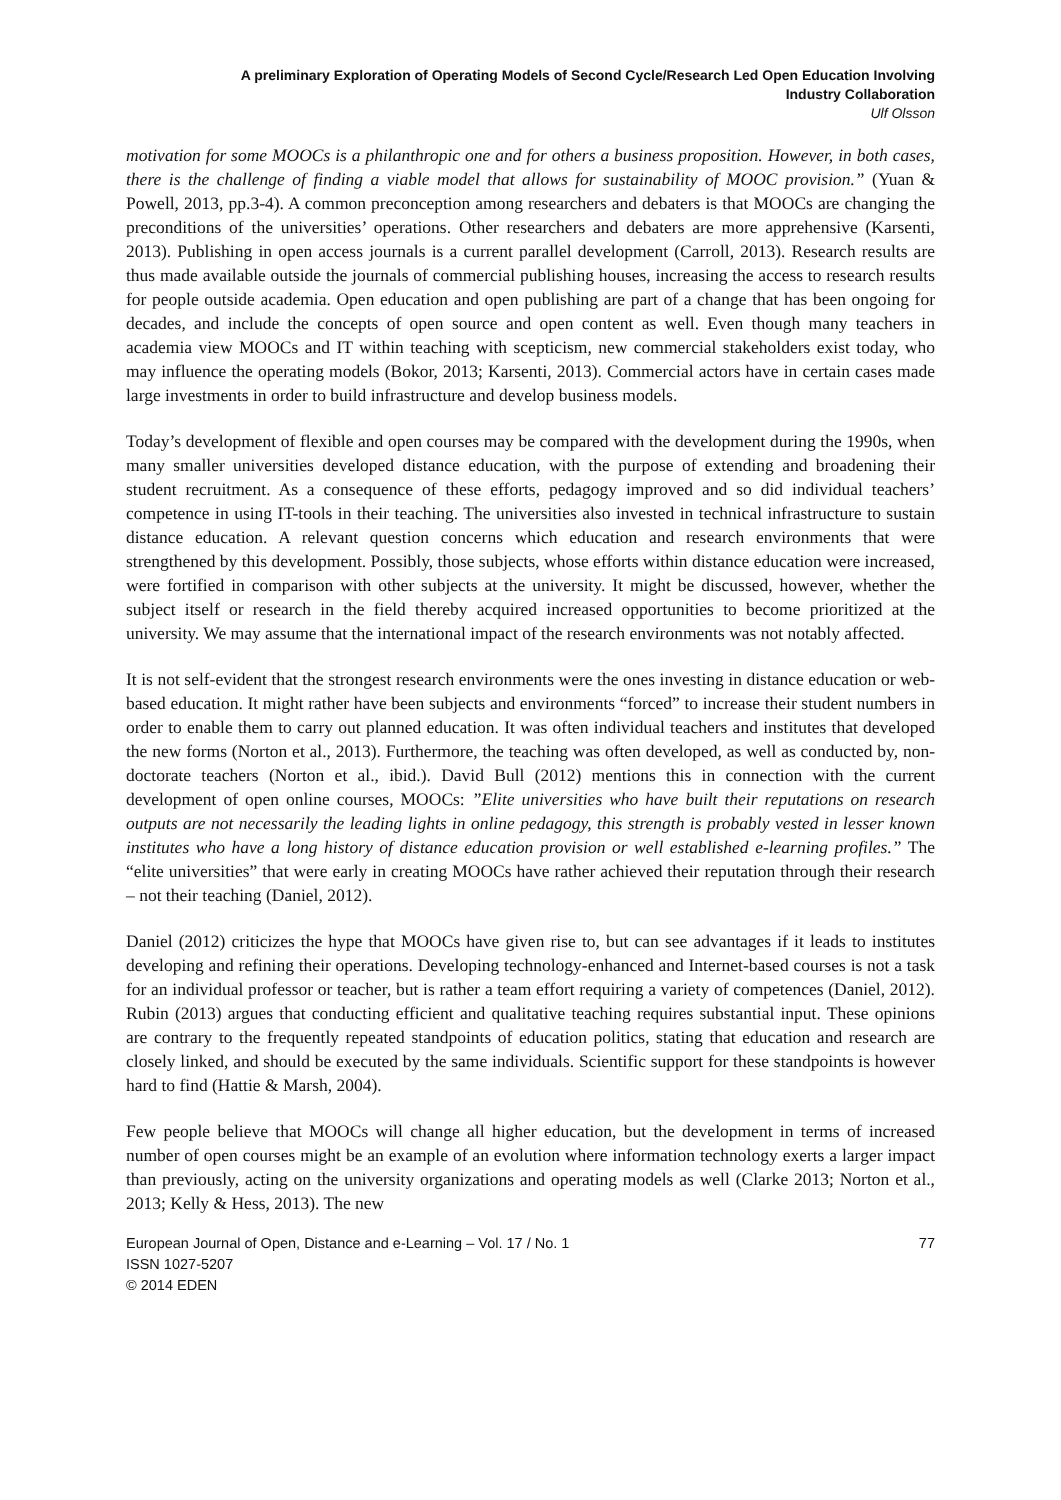A preliminary Exploration of Operating Models of Second Cycle/Research Led Open Education Involving
Industry Collaboration
Ulf Olsson
motivation for some MOOCs is a philanthropic one and for others a business proposition. However, in both cases, there is the challenge of finding a viable model that allows for sustainability of MOOC provision.” (Yuan & Powell, 2013, pp.3-4). A common preconception among researchers and debaters is that MOOCs are changing the preconditions of the universities’ operations. Other researchers and debaters are more apprehensive (Karsenti, 2013). Publishing in open access journals is a current parallel development (Carroll, 2013). Research results are thus made available outside the journals of commercial publishing houses, increasing the access to research results for people outside academia. Open education and open publishing are part of a change that has been ongoing for decades, and include the concepts of open source and open content as well. Even though many teachers in academia view MOOCs and IT within teaching with scepticism, new commercial stakeholders exist today, who may influence the operating models (Bokor, 2013; Karsenti, 2013). Commercial actors have in certain cases made large investments in order to build infrastructure and develop business models.
Today’s development of flexible and open courses may be compared with the development during the 1990s, when many smaller universities developed distance education, with the purpose of extending and broadening their student recruitment. As a consequence of these efforts, pedagogy improved and so did individual teachers’ competence in using IT-tools in their teaching. The universities also invested in technical infrastructure to sustain distance education. A relevant question concerns which education and research environments that were strengthened by this development. Possibly, those subjects, whose efforts within distance education were increased, were fortified in comparison with other subjects at the university. It might be discussed, however, whether the subject itself or research in the field thereby acquired increased opportunities to become prioritized at the university. We may assume that the international impact of the research environments was not notably affected.
It is not self-evident that the strongest research environments were the ones investing in distance education or web-based education. It might rather have been subjects and environments “forced” to increase their student numbers in order to enable them to carry out planned education. It was often individual teachers and institutes that developed the new forms (Norton et al., 2013). Furthermore, the teaching was often developed, as well as conducted by, non-doctorate teachers (Norton et al., ibid.). David Bull (2012) mentions this in connection with the current development of open online courses, MOOCs: ”Elite universities who have built their reputations on research outputs are not necessarily the leading lights in online pedagogy, this strength is probably vested in lesser known institutes who have a long history of distance education provision or well established e-learning profiles.” The “elite universities” that were early in creating MOOCs have rather achieved their reputation through their research – not their teaching (Daniel, 2012).
Daniel (2012) criticizes the hype that MOOCs have given rise to, but can see advantages if it leads to institutes developing and refining their operations. Developing technology-enhanced and Internet-based courses is not a task for an individual professor or teacher, but is rather a team effort requiring a variety of competences (Daniel, 2012). Rubin (2013) argues that conducting efficient and qualitative teaching requires substantial input. These opinions are contrary to the frequently repeated standpoints of education politics, stating that education and research are closely linked, and should be executed by the same individuals. Scientific support for these standpoints is however hard to find (Hattie & Marsh, 2004).
Few people believe that MOOCs will change all higher education, but the development in terms of increased number of open courses might be an example of an evolution where information technology exerts a larger impact than previously, acting on the university organizations and operating models as well (Clarke 2013; Norton et al., 2013; Kelly & Hess, 2013). The new
European Journal of Open, Distance and e-Learning – Vol. 17 / No. 1
ISSN 1027-5207
© 2014 EDEN
77